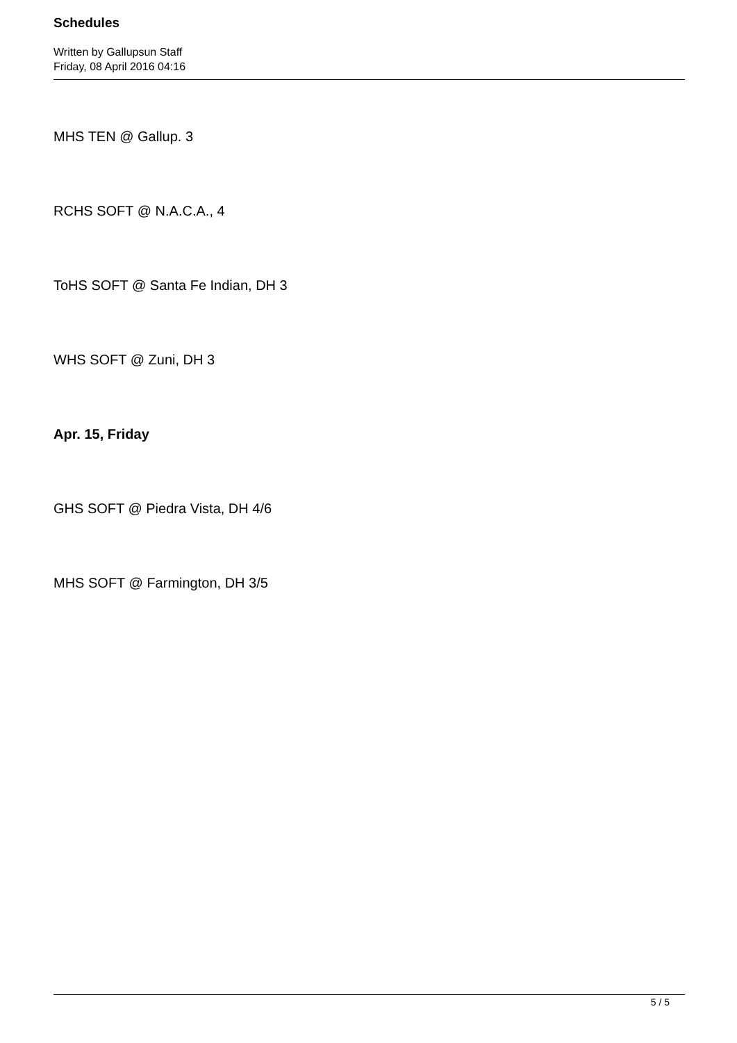Schedules
Written by Gallupsun Staff
Friday, 08 April 2016 04:16
MHS TEN @ Gallup. 3
RCHS SOFT @ N.A.C.A., 4
ToHS SOFT @ Santa Fe Indian, DH 3
WHS SOFT @ Zuni, DH 3
Apr. 15, Friday
GHS SOFT @ Piedra Vista, DH 4/6
MHS SOFT @ Farmington, DH 3/5
5 / 5